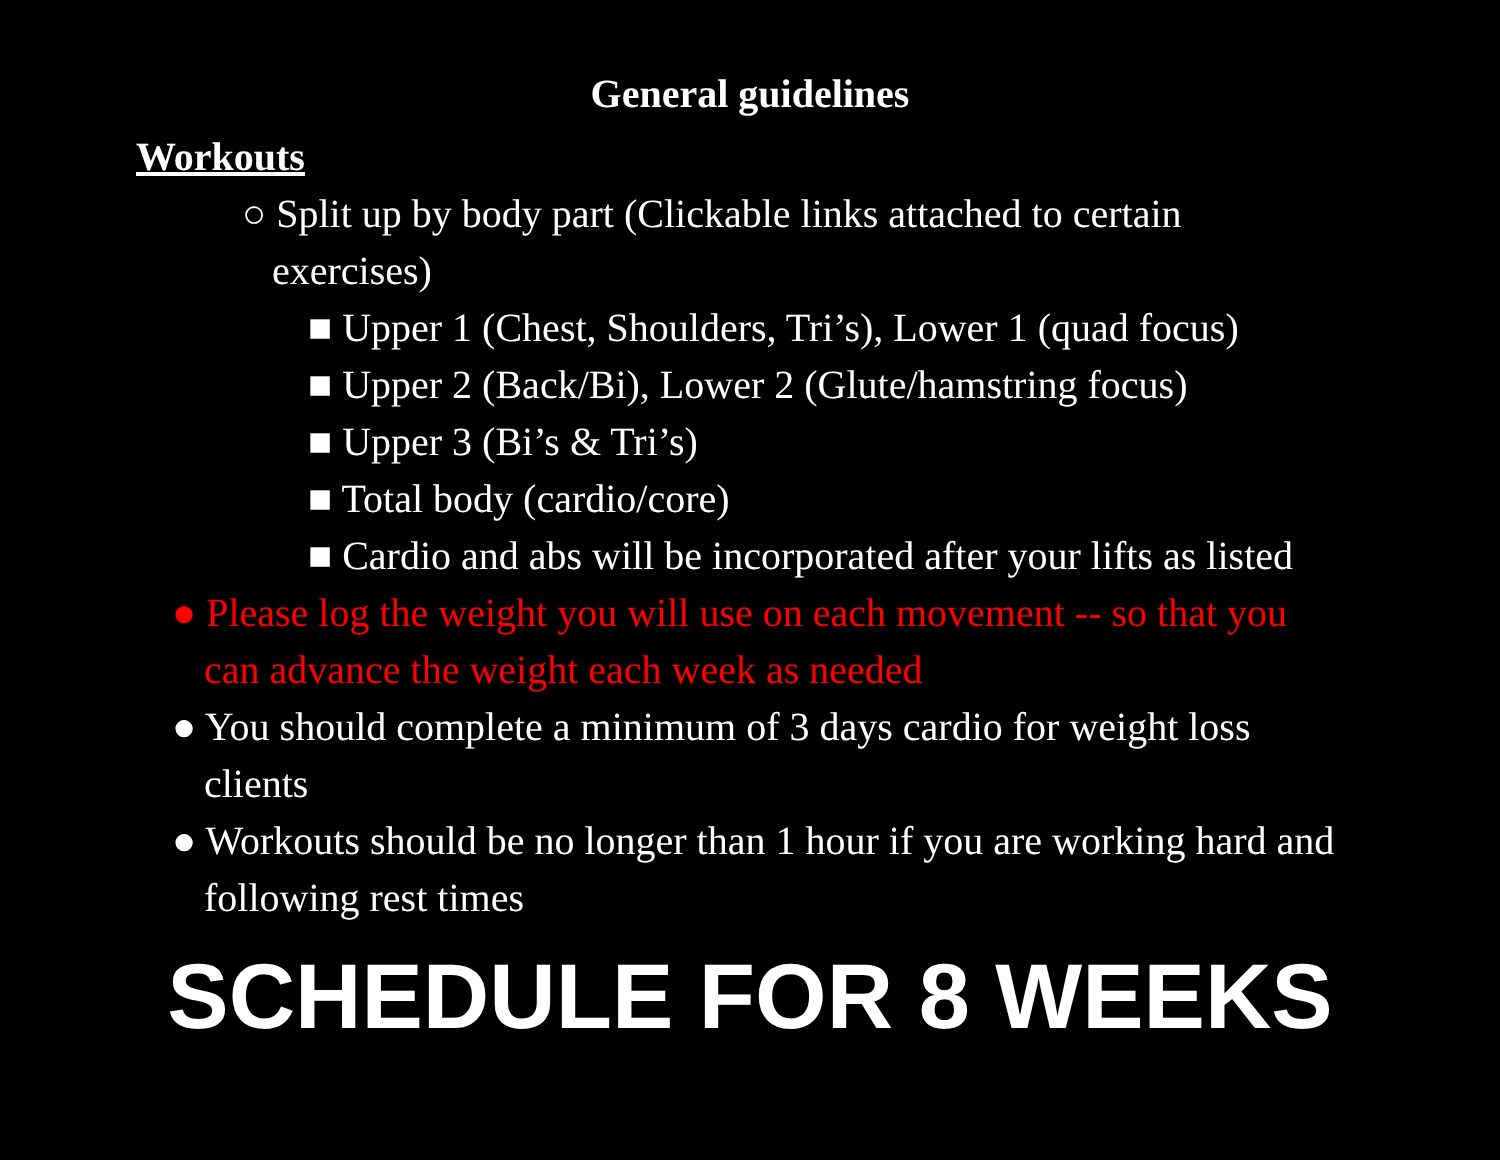General guidelines
Workouts
○ Split up by body part (Clickable links attached to certain exercises)
■ Upper 1 (Chest, Shoulders, Tri’s), Lower 1 (quad focus)
■ Upper 2 (Back/Bi), Lower 2 (Glute/hamstring focus)
■ Upper 3 (Bi’s & Tri’s)
■ Total body (cardio/core)
■ Cardio and abs will be incorporated after your lifts as listed
● Please log the weight you will use on each movement -- so that you can advance the weight each week as needed
● You should complete a minimum of 3 days cardio for weight loss clients
● Workouts should be no longer than 1 hour if you are working hard and following rest times
SCHEDULE FOR 8 WEEKS